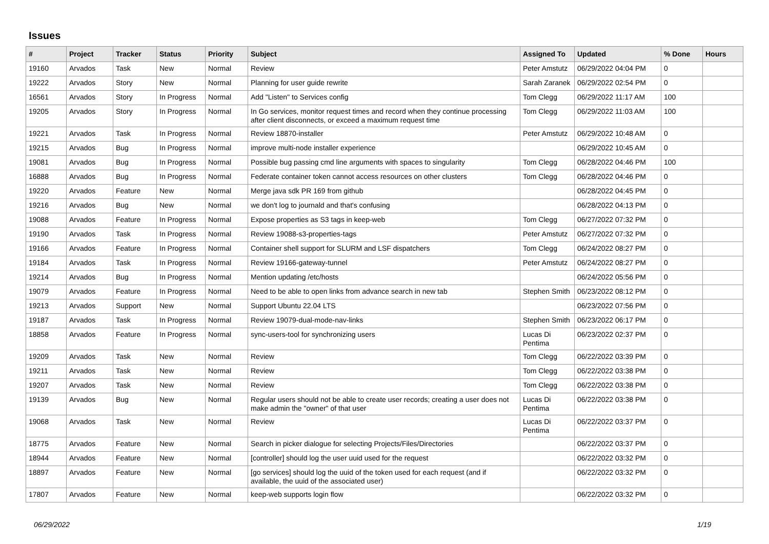Issues
| # | Project | Tracker | Status | Priority | Subject | Assigned To | Updated | % Done | Hours |
| --- | --- | --- | --- | --- | --- | --- | --- | --- | --- |
| 19160 | Arvados | Task | New | Normal | Review | Peter Amstutz | 06/29/2022 04:04 PM | 0 | |
| 19222 | Arvados | Story | New | Normal | Planning for user guide rewrite | Sarah Zaranek | 06/29/2022 02:54 PM | 0 | |
| 16561 | Arvados | Story | In Progress | Normal | Add "Listen" to Services config | Tom Clegg | 06/29/2022 11:17 AM | 100 | |
| 19205 | Arvados | Story | In Progress | Normal | In Go services, monitor request times and record when they continue processing after client disconnects, or exceed a maximum request time | Tom Clegg | 06/29/2022 11:03 AM | 100 | |
| 19221 | Arvados | Task | In Progress | Normal | Review 18870-installer | Peter Amstutz | 06/29/2022 10:48 AM | 0 | |
| 19215 | Arvados | Bug | In Progress | Normal | improve multi-node installer experience | | 06/29/2022 10:45 AM | 0 | |
| 19081 | Arvados | Bug | In Progress | Normal | Possible bug passing cmd line arguments with spaces to singularity | Tom Clegg | 06/28/2022 04:46 PM | 100 | |
| 16888 | Arvados | Bug | In Progress | Normal | Federate container token cannot access resources on other clusters | Tom Clegg | 06/28/2022 04:46 PM | 0 | |
| 19220 | Arvados | Feature | New | Normal | Merge java sdk PR 169 from github | | 06/28/2022 04:45 PM | 0 | |
| 19216 | Arvados | Bug | New | Normal | we don't log to journald and that's confusing | | 06/28/2022 04:13 PM | 0 | |
| 19088 | Arvados | Feature | In Progress | Normal | Expose properties as S3 tags in keep-web | Tom Clegg | 06/27/2022 07:32 PM | 0 | |
| 19190 | Arvados | Task | In Progress | Normal | Review 19088-s3-properties-tags | Peter Amstutz | 06/27/2022 07:32 PM | 0 | |
| 19166 | Arvados | Feature | In Progress | Normal | Container shell support for SLURM and LSF dispatchers | Tom Clegg | 06/24/2022 08:27 PM | 0 | |
| 19184 | Arvados | Task | In Progress | Normal | Review 19166-gateway-tunnel | Peter Amstutz | 06/24/2022 08:27 PM | 0 | |
| 19214 | Arvados | Bug | In Progress | Normal | Mention updating /etc/hosts | | 06/24/2022 05:56 PM | 0 | |
| 19079 | Arvados | Feature | In Progress | Normal | Need to be able to open links from advance search in new tab | Stephen Smith | 06/23/2022 08:12 PM | 0 | |
| 19213 | Arvados | Support | New | Normal | Support Ubuntu 22.04 LTS | | 06/23/2022 07:56 PM | 0 | |
| 19187 | Arvados | Task | In Progress | Normal | Review 19079-dual-mode-nav-links | Stephen Smith | 06/23/2022 06:17 PM | 0 | |
| 18858 | Arvados | Feature | In Progress | Normal | sync-users-tool for synchronizing users | Lucas Di Pentima | 06/23/2022 02:37 PM | 0 | |
| 19209 | Arvados | Task | New | Normal | Review | Tom Clegg | 06/22/2022 03:39 PM | 0 | |
| 19211 | Arvados | Task | New | Normal | Review | Tom Clegg | 06/22/2022 03:38 PM | 0 | |
| 19207 | Arvados | Task | New | Normal | Review | Tom Clegg | 06/22/2022 03:38 PM | 0 | |
| 19139 | Arvados | Bug | New | Normal | Regular users should not be able to create user records; creating a user does not make admin the "owner" of that user | Lucas Di Pentima | 06/22/2022 03:38 PM | 0 | |
| 19068 | Arvados | Task | New | Normal | Review | Lucas Di Pentima | 06/22/2022 03:37 PM | 0 | |
| 18775 | Arvados | Feature | New | Normal | Search in picker dialogue for selecting Projects/Files/Directories | | 06/22/2022 03:37 PM | 0 | |
| 18944 | Arvados | Feature | New | Normal | [controller] should log the user uuid used for the request | | 06/22/2022 03:32 PM | 0 | |
| 18897 | Arvados | Feature | New | Normal | [go services] should log the uuid of the token used for each request (and if available, the uuid of the associated user) | | 06/22/2022 03:32 PM | 0 | |
| 17807 | Arvados | Feature | New | Normal | keep-web supports login flow | | 06/22/2022 03:32 PM | 0 | |
06/29/2022 1/19